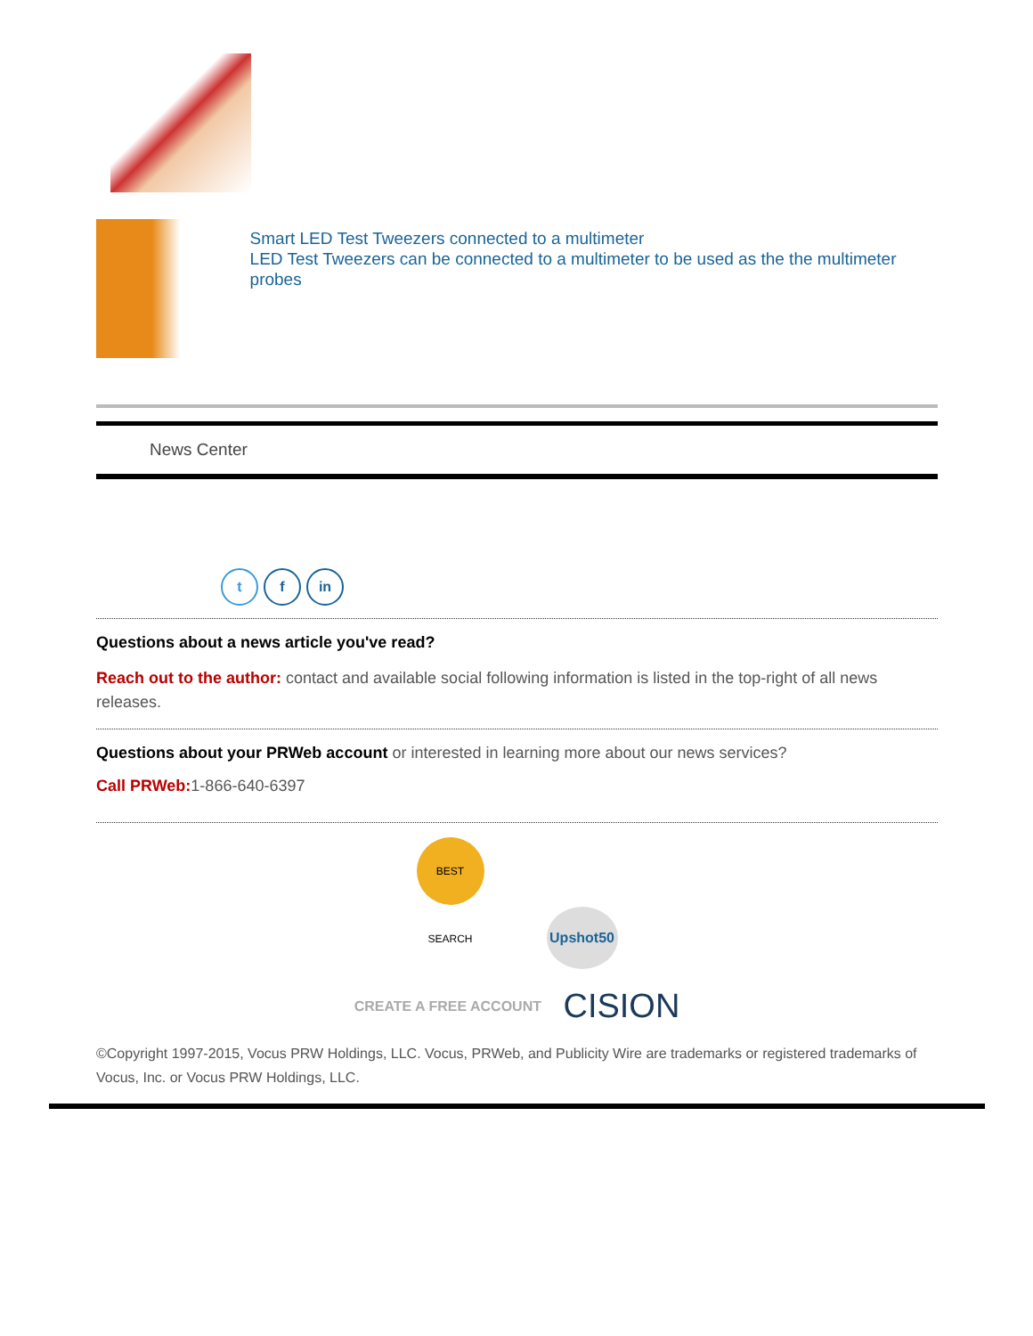Smart LED Test Tweezers connected to a multimeter
LED Test Tweezers can be connected to a multimeter to be used as the the multimeter probes
News Center
t f in
Questions about a news article you've read?
Reach out to the author: contact and available social following information is listed in the top-right of all news releases.
Questions about your PRWeb account or interested in learning more about our news services?
Call PRWeb: 1-866-640-6397
BEST SEARCH Upshot50
CREATE A FREE ACCOUNT CISION
©Copyright 1997-2015, Vocus PRW Holdings, LLC. Vocus, PRWeb, and Publicity Wire are trademarks or registered trademarks of Vocus, Inc. or Vocus PRW Holdings, LLC.